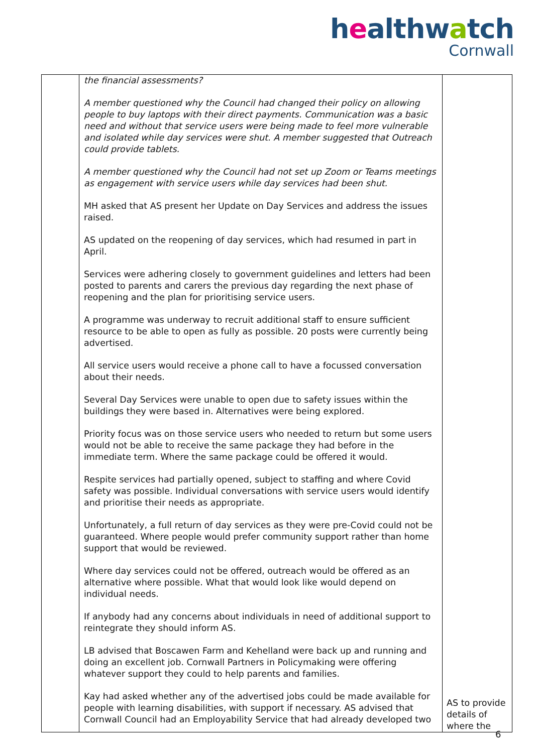healthwatch
Cornwall
| | the financial assessments? A member questioned why the Council had changed their policy on allowing people to buy laptops with their direct payments. Communication was a basic need and without that service users were being made to feel more vulnerable and isolated while day services were shut. A member suggested that Outreach could provide tablets. A member questioned why the Council had not set up Zoom or Teams meetings as engagement with service users while day services had been shut. MH asked that AS present her Update on Day Services and address the issues raised. AS updated on the reopening of day services, which had resumed in part in April. Services were adhering closely to government guidelines and letters had been posted to parents and carers the previous day regarding the next phase of reopening and the plan for prioritising service users. A programme was underway to recruit additional staff to ensure sufficient resource to be able to open as fully as possible. 20 posts were currently being advertised. All service users would receive a phone call to have a focussed conversation about their needs. Several Day Services were unable to open due to safety issues within the buildings they were based in. Alternatives were being explored. Priority focus was on those service users who needed to return but some users would not be able to receive the same package they had before in the immediate term. Where the same package could be offered it would. Respite services had partially opened, subject to staffing and where Covid safety was possible. Individual conversations with service users would identify and prioritise their needs as appropriate. Unfortunately, a full return of day services as they were pre-Covid could not be guaranteed. Where people would prefer community support rather than home support that would be reviewed. Where day services could not be offered, outreach would be offered as an alternative where possible. What that would look like would depend on individual needs. If anybody had any concerns about individuals in need of additional support to reintegrate they should inform AS. LB advised that Boscawen Farm and Kehelland were back up and running and doing an excellent job. Cornwall Partners in Policymaking were offering whatever support they could to help parents and families. Kay had asked whether any of the advertised jobs could be made available for people with learning disabilities, with support if necessary. AS advised that Cornwall Council had an Employability Service that had already developed two | AS to provide details of where the |
6